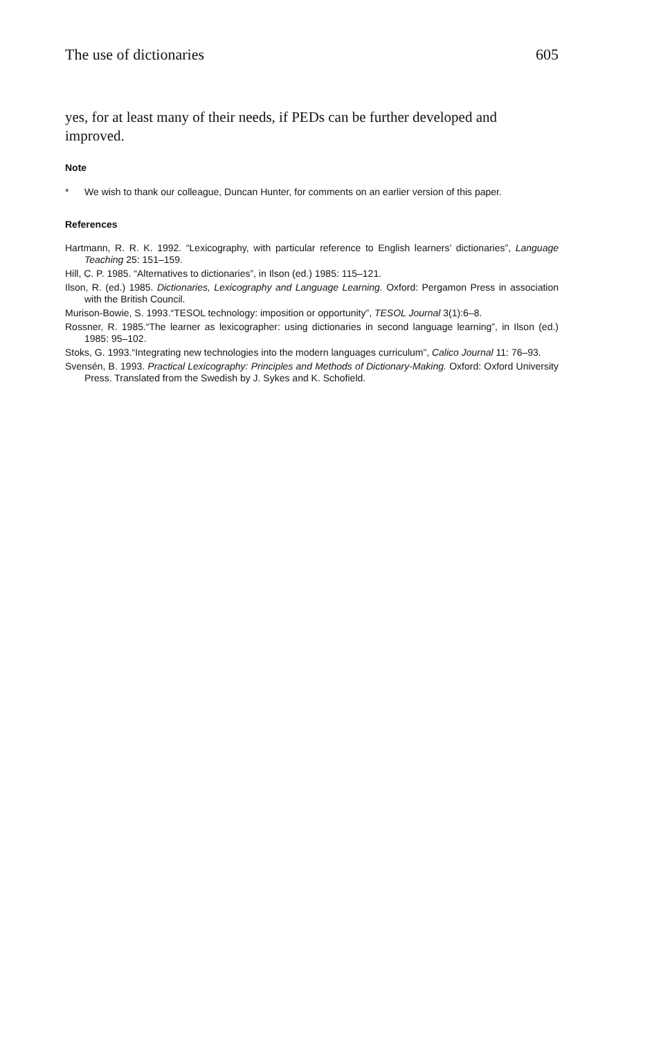The use of dictionaries 605
yes, for at least many of their needs, if PEDs can be further developed and improved.
Note
* We wish to thank our colleague, Duncan Hunter, for comments on an earlier version of this paper.
References
Hartmann, R. R. K. 1992. “Lexicography, with particular reference to English learners’ dictionaries”, Language Teaching 25: 151–159.
Hill, C. P. 1985. “Alternatives to dictionaries”, in Ilson (ed.) 1985: 115–121.
Ilson, R. (ed.) 1985. Dictionaries, Lexicography and Language Learning. Oxford: Pergamon Press in association with the British Council.
Murison-Bowie, S. 1993.“TESOL technology: imposition or opportunity”, TESOL Journal 3(1):6–8.
Rossner, R. 1985.“The learner as lexicographer: using dictionaries in second language learning”, in Ilson (ed.) 1985: 95–102.
Stoks, G. 1993.“Integrating new technologies into the modern languages curriculum”, Calico Journal 11: 76–93.
Svensén, B. 1993. Practical Lexicography: Principles and Methods of Dictionary-Making. Oxford: Oxford University Press. Translated from the Swedish by J. Sykes and K. Schofield.